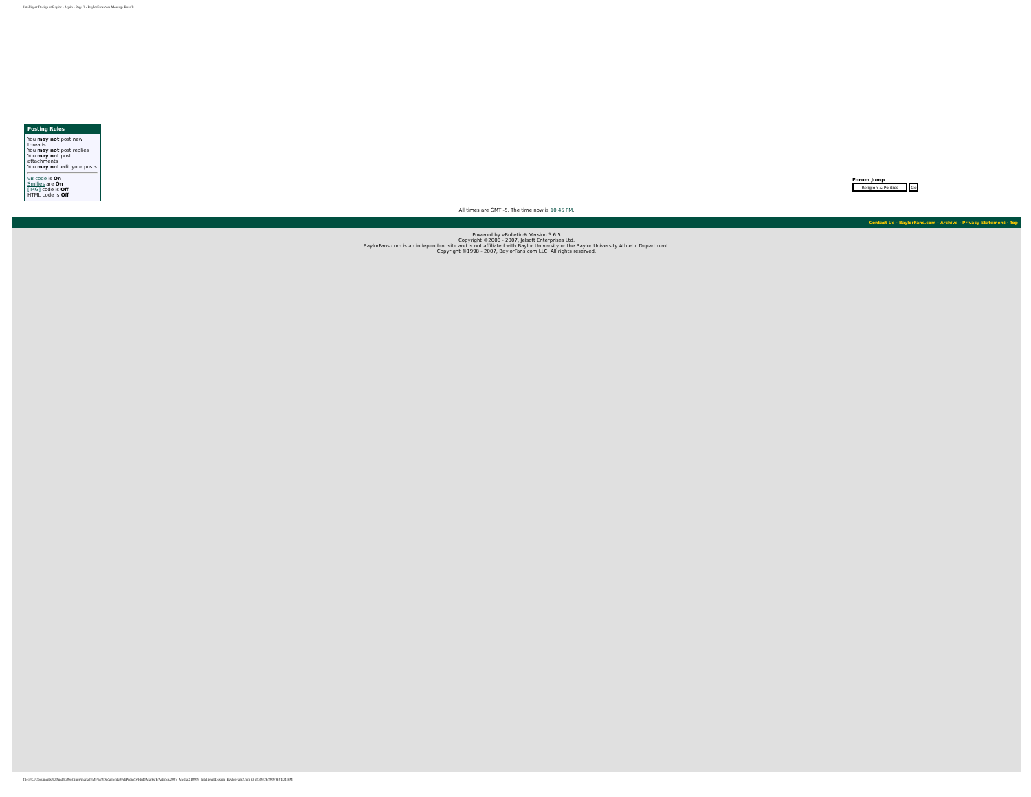Intelligent Design at Baylor - Again - Page 2 - BaylorFans.com Message Boards
Posting Rules
You may not post new threads
You may not post replies
You may not post attachments
You may not edit your posts
vB code is On
Smilies are On
[IMG] code is Off
HTML code is Off
Forum Jump
Religion & Politics Go
All times are GMT -5. The time now is 10:45 PM.
Contact Us - BaylorFans.com - Archive - Privacy Statement - Top
Powered by vBulletin® Version 3.6.5
Copyright ©2000 - 2007, Jelsoft Enterprises Ltd.
BaylorFans.com is an independent site and is not affiliated with Baylor University or the Baylor University Athletic Department.
Copyright ©1998 - 2007, BaylorFans.com LLC. All rights reserved.
file:///C|/Documents%20and%20Settings/markeh/My%20Documents/WebProjects/Fluff/Marks/P/Articles/2007_MediaOT0919_IntelligentDesign_BaylorFans2.htm (3 of 3)9/26/2007 8:01:21 PM